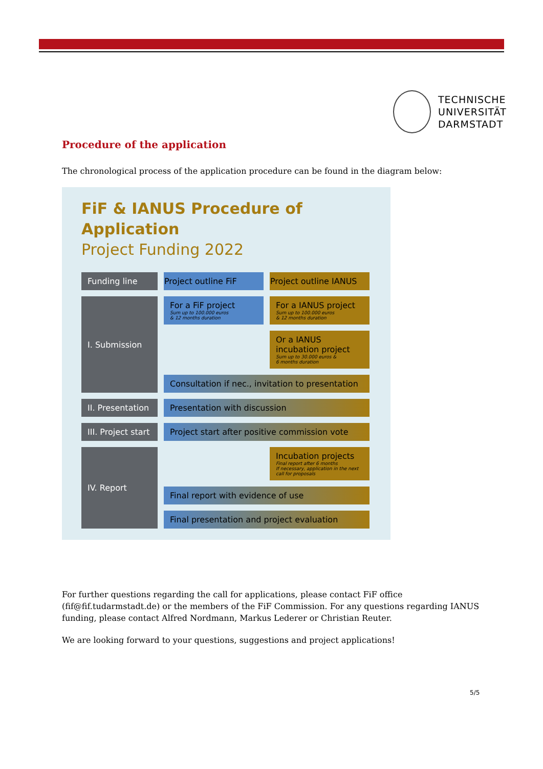TECHNISCHE
UNIVERSITÄT
DARMSTADT
Procedure of the application
The chronological process of the application procedure can be found in the diagram below:
FiF & IANUS Procedure of Application
Project Funding 2022
| Funding line | Project outline FiF | Project outline IANUS |
| --- | --- | --- |
| I. Submission | For a FiF project Sum up to 100.000 euros & 12 months duration | For a IANUS project Sum up to 100.000 euros & 12 months duration |
| | | Or a IANUS incubation project Sum up to 30.000 euros & 6 months duration |
| | Consultation if nec., invitation to presentation | |
| II. Presentation | Presentation with discussion | |
| III. Project start | Project start after positive commission vote | |
| IV. Report | | Incubation projects Final report after 6 months If necessary, application in the next call for proposals |
| | Final report with evidence of use | |
| | Final presentation and project evaluation | |
For further questions regarding the call for applications, please contact FiF office (fif@fif.tudarmstadt.de) or the members of the FiF Commission. For any questions regarding IANUS funding, please contact Alfred Nordmann, Markus Lederer or Christian Reuter.
We are looking forward to your questions, suggestions and project applications!
5/5